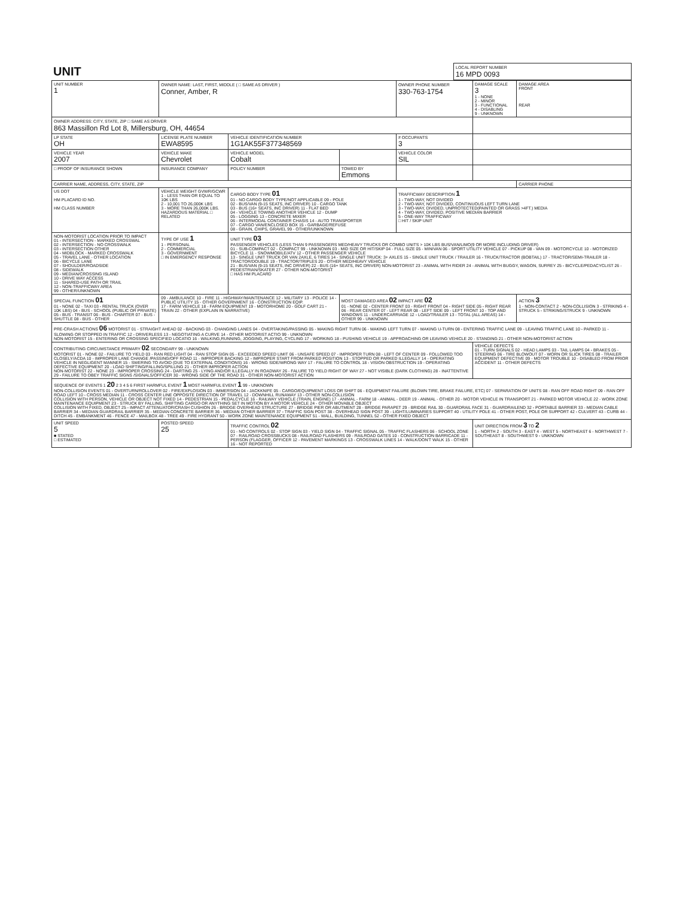| UNIT | LOCAL REPORT NUMBER 16 MPD 0093 |
| UNIT NUMBER 1 | OWNER NAME: LAST, FIRST, MIDDLE ( □ SAME AS DRIVER ) Conner, Amber, R | | | OWNER PHONE NUMBER 330-763-1754 | DAMAGE SCALE 3 1 - NONE 2 - MINOR 3 - FUNCTIONAL 4 - DISABLING 9 - UNKNOWN | DAMAGE AREA FRONT REAR |
| OWNER ADDRESS: CITY, STATE, ZIP □ SAME AS DRIVER 863 Massillon Rd Lot 8, Millersburg, OH, 44654 | | | | | | |
| LP STATE OH | LICENSE PLATE NUMBER EWA8595 | VEHICLE IDENTIFICATION NUMBER 1G1AK55F377348569 | | # OCCUPANTS 3 | | |
| VEHICLE YEAR 2007 | VEHICLE MAKE Chevrolet | VEHICLE MODEL Cobalt | | VEHICLE COLOR SIL | | |
| □ PROOF OF INSURANCE SHOWN | INSURANCE COMPANY | POLICY NUMBER | TOWED BY Emmons | | | |
| CARRIER NAME, ADDRESS, CITY, STATE, ZIP | | | | | | CARRIER PHONE |
| US DOT HM PLACARD ID NO. HM CLASS NUMBER | VEHICLE WEIGHT GVWR/GCWR 1 - LESS THAN OR EQUAL TO 10K LBS 2 - 10,001 TO 26,000K LBS 3 - MORE THAN 26,000K LBS. HAZARDOUS MATERIAL □ RELATED | CARGO BODY TYPE 01 01 - NO CARGO BODY TYPE/NOT APPLICABLE 09 - POLE 02 - BUS/VAN (9-15 SEATS, INC DRIVER) 10 - CARGO TANK 03 - BUS (16+ SEATS, INC DRIVER) 11 - FLAT BED 04 - VEHICLE TOWING ANOTHER VEHICLE 12 - DUMP 05 - LOGGING 13 - CONCRETE MIXER 06 - INTERMODAL CONTAINER CHASIS 14 - AUTO TRANSPORTER 07 - CARGO VAN/ENCLOSED BOX 15 - GARBAGE/REFUSE 08 - GRAIN, CHIPS, GRAVEL 99 - OTHER/UNKNOWN | | TRAFFICWAY DESCRIPTION 1 1 - TWO-WAY, NOT DIVIDED 2 - TWO-WAY, NOT DIVIDED, CONTINUOUS LEFT TURN LANE 3 - TWO-WAY, DIVIDED, UNPROTECTED(PAINTED OR GRASS >4FT.) MEDIA 4 - TWO-WAY, DIVIDED, POSITIVE MEDIAN BARRIER 5 - ONE-WAY TRAFFICWAY □ HIT / SKIP UNIT | | |
| NON-MOTORIST LOCATION PRIOR TO IMPACT 01 - INTERSECTION - MARKED CROSSWAL 02 - INTERSECTION - NO CROSSWALK 03 - INTERSECTION OTHER 04 - MIDBLOCK - MARKED CROSSWALK 05 - TRAVEL LANE - OTHER LOCATION 06 - BICYCLE LANE 07 - SHOULDER/ROADSIDE 08 - SIDEWALK 09 - MEDIAN/CROSSING ISLAND 10 - DRIVE WAY ACCESS 11 - SHARED-USE PATH OR TRAIL 12 - NON-TRAFFICWAY AREA 99 - OTHER/UNKNOWN | TYPE OF USE 1 1 - PERSONAL 2 - COMMERCIAL 3 - GOVERNMENT □ IN EMERGENCY RESPONSE | UNIT TYPE 03 PASSENGER VEHICLES (LESS THAN 9 PASSENGERS MED/HEAVY TRUCKS OR COMBO UNITS > 10K LBS BUS/VAN/LIMO(9 OR MORE INCLUDING DRIVER) 01 - SUB-COMPACT 02 - COMPACT 99 - UNKNOWN 03 - MID SIZE OR HIT/SKIP 04 - FULL SIZE 05 - MINIVAN 06 - SPORT UTILITY VEHICLE 07 - PICKUP 08 - VAN 09 - MOTORCYCLE 10 - MOTORIZED BICYCLE 11 - SNOWMOBILE/ATV 12 - OTHER PASSENGER VEHICLE 13 - SINGLE UNIT TRUCK OR VAN 2AXLE, 6 TIRES 14 - SINGLE UNIT TRUCK: 3+ AXLES 15 - SINGLE UNIT TRUCK / TRAILER 16 - TRUCK/TRACTOR (BOBTAIL) 17 - TRACTOR/SEMI-TRAILER 18 - TRACTOR/DOUBLE 19 - TRACTOR/TRIPLES 20 - OTHER MED/HEAVY VEHICLE 21 - BUS/VAN (9-15 SEATS, INC DRIVER) 22 - BUS (16+ SEATS, INC DRIVER) NON-MOTORIST 23 - ANIMAL WITH RIDER 24 - ANIMAL WITH BUGGY, WAGON, SURREY 25 - BICYCLE/PEDACYCLIST 26 - PEDESTRIAN/SKATER 27 - OTHER NON-MOTORIST □ HAS HM PLACARD | | | | |
| SPECIAL FUNCTION 01 01 - NONE 02 - TAXI 03 - RENTAL TRUCK (OVER 10K LBS) 04 - BUS - SCHOOL (PUBLIC OR PRIVATE) 05 - BUS - TRANSIT 06 - BUS - CHARTER 07 - BUS - SHUTTLE 08 - BUS - OTHER | 09 - AMBULANCE 10 - FIRE 11 - HIGHWAY/MAINTENANCE 12 - MILITARY 13 - POLICE 14 - PUBLIC UTILITY 15 - OTHER GOVERNMENT 16 - CONSTRUCTION EQIP. 17 - FARM VEHICLE 18 - FARM EQUIPMENT 19 - MOTORHOME 20 - GOLF CART 21 - TRAIN 22 - OTHER (EXPLAIN IN NARRATIVE) | | MOST DAMAGED AREA 02 IMPACT ARE 02 01 - NONE 02 - CENTER FRONT 03 - RIGHT FRONT 04 - RIGHT SIDE 05 - RIGHT REAR 06 - REAR CENTER 07 - LEFT REAR 08 - LEFT SIDE 09 - LEFT FRONT 10 - TOP AND WINDOWS 11 - UNDERCARRIAGE 12 - LOAD/TRAILER 13 - TOTAL (ALL AREAS) 14 - OTHER 99 - UNKNOWN | | | ACTION 3 1 - NON-CONTACT 2 - NON-COLLISION 3 - STRIKING 4 - STRUCK 5 - STRIKING/STRUCK 9 - UNKNOWN |
| PRE-CRASH ACTIONS 06 MOTORIST 01 - STRAIGHT AHEAD 02 - BACKING 03 - CHANGING LANES 04 - OVERTAKING/PASSING 05 - MAKING RIGHT TURN 06 - MAKING LEFT TURN 07 - MAKING U-TURN 08 - ENTERING TRAFFIC LANE 09 - LEAVING TRAFFIC LANE 10 - PARKED 11 - SLOWING OR STOPPED IN TRAFFIC 12 - DRIVERLESS 13 - NEGOTIATING A CURVE 14 - OTHER MOTORIST ACTIO 99 - UNKNOWN NON-MOTORIST 15 - ENTERING OR CROSSING SPECIFIED LOCATIO 16 - WALKING,RUNNING, JOGGING, PLAYING, CYCLING 17 - WORKING 18 - PUSHING VEHICLE 19 - APPROACHING OR LEAVING VEHICLE 20 - STANDING 21 - OTHER NON-MOTORIST ACTION | | | | | | |
| CONTRIBUTING CIRCUMSTANCE PRIMARY 02 SECONDARY 99 - UNKNOWN MOTORIST 01 - NONE 02 - FAILURE TO YIELD 03 - RAN RED LIGHT 04 - RAN STOP SIGN 05 - EXCEEDED SPEED LIMIT 06 - UNSAFE SPEED 07 - IMPROPER TURN 08 - LEFT OF CENTER 09 - FOLLOWED TOO CLOSELY/ACDA 10 - IMPROPER LANE CHANGE /PASSING/OFF ROAD 11 - IMPROPER BACKING 12 - IMPROPER START FROM PARKED POSITION 13 - STOPPED OR PARKED ILLEGALLY 14 - OPERATING VEHICLE IN NEGLIGENT MANNER 15 - SWERING TO AVOID (DUE TO EXTERNAL CONDITIONS) 16 - WRONG SIDE/WRONG WAY 17 - FALURE TO CONTROL 18 - VISION OBSTRUCTION 19 - OPERATING DEFECTIVE EQUIPMENT 20 - LOAD SHIFTING/FALLING/SPILLING 21 - OTHER IMPROPER ACTION NON-MOTORIST 22 - NONE 23 - IMPROPER CROSSING 24 - DARTING 25 - LYING AND/OR ILLEGALLY IN ROADWAY 26 - FALURE TO YIELD RIGHT OF WAY 27 - NOT VISIBLE (DARK CLOTHING) 28 - INATTENTIVE 29 - FAILURE TO OBEY TRAFFIC SIGNS /SIGNALS/OFFICER 30 - WRONG SIDE OF THE ROAD 31 - OTHER NON-MOTORIST ACTION | | | | | VEHICLE DEFECTS 01 - TURN SIGNALS 02 - HEAD LAMPS 03 - TAIL LAMPS 04 - BRAKES 05 - STEERING 06 - TIRE BLOWOUT 07 - WORN OR SLICK TIRES 08 - TRAILER EQUIPMENT DEFECTIVE 09 - MOTOR TROUBLE 10 - DISABLED FROM PRIOR ACCIDENT 11 - OTHER DEFECTS | |
| SEQUENCE OF EVENTS 1 20 2 3 4 5 6 FIRST HARMFUL EVENT 1 MOST HARMFUL EVENT 1 99 - UNKNOWN NON-COLLISION EVENTS 01 - OVERTURN/ROLLOVER 02 - FIRE/EXPLOSION 03 - IMMERSION 04 - JACKKNIFE 05 - CARGO/EQUIPMENT LOSS OR SHIFT 06 - EQUIPMENT FAILURE (BLOWN TIRE, BRAKE FAILURE, ETC) 07 - SEPARATION OF UNITS 08 - RAN OFF ROAD RIGHT 09 - RAN OFF ROAD LEFT 10 - CROSS MEDIAN 11 - CROSS CENTER LINE OPPOSITE DIRECTION OF TRAVEL 12 - DOWNHILL RUNAWAY 13 - OTHER NON-COLLISION COLLISION WITH PERSON, VEHICLE OR OBJECT NOT FIXED 14 - PEDESTRIAN 15 - PEDALCYCLE 16 - RAILWAY VEHICLE (TRAIN, ENGINE) 17 - ANIMAL - FARM 18 - ANIMAL - DEER 19 - ANIMAL - OTHER 20 - MOTOR VEHICLE IN TRANSPORT 21 - PARKED MOTOR VEHICLE 22 - WORK ZONE MAINTENANCE EQUIPMENT 23 - STRUCK BY FALLING, SHIFTING CARGO OR ANYTHING SET IN MOTION BY A MOTOR VEHICLE 24 - OTHER MOVABLE OBJECT COLLISION WITH FIXED, OBJECT 25 - IMPACT ATTENUATOR/CRASH CUSHION 26 - BRIDGE OVERHEAD STRUCTURE 27 - BRIDGE PIER OR ABUTMENT 28 - BRIDGE PARAPET 29 - BRIDGE RAIL 30 - GUARDRAIL FACE 31 - GUARDRAILEND 32 - PORTABLE BARRIER 33 - MEDIAN CABLE BARRIER 34 - MEDIAN GUARDRAIL BARRIER 35 - MEDIAN CONCRETE BARRIER 36 - MEDIAN OTHER BARRIER 37 - TRAFFIC SIGN POST 38 - OVERHEAD SIGN POST 39 - LIGHT/LUMINARIES SUPPORT 40 - UTILITY POLE 41 - OTHER POST, POLE OR SUPPORT 42 - CULVERT 43 - CURB 44 - DITCH 45 - EMBANKMENT 46 - FENCE 47 - MAILBOX 48 - TREE 49 - FIRE HYDRANT 50 - WORK ZONE MAINTENANCE EQUIPMENT 51 - WALL, BUILDING, TUNNEL 52 - OTHER FIXED OBJECT | | | | | | |
| UNIT SPEED 5 ■ STATED □ ESTIMATED | POSTED SPEED 25 | TRAFFIC CONTROL 02 01 - NO CONTROLS 02 - STOP SIGN 03 - YIELD SIGN 04 - TRAFFIC SIGNAL 05 - TRAFFIC FLASHERS 06 - SCHOOL ZONE 07 - RAILROAD CROSSBUCKS 08 - RAILROAD FLASHERS 09 - RAILROAD GATES 10 - CONSTRUCTION BARRICADE 11 - PERSON (FLAGGER, OFFICER 12 - PAVEMENT MARKINGS 13 - CROSSWALK LINES 14 - WALK/DON'T WALK 15 - OTHER 16 - NOT REPORTED | | | UNIT DIRECTION FROM 3 TO 2 1 - NORTH 2 - SOUTH 3 - EAST 4 - WEST 5 - NORTHEAST 6 - NORTHWEST 7 - SOUTHEAST 8 - SOUTHWEST 9 - UNKNOWN | |